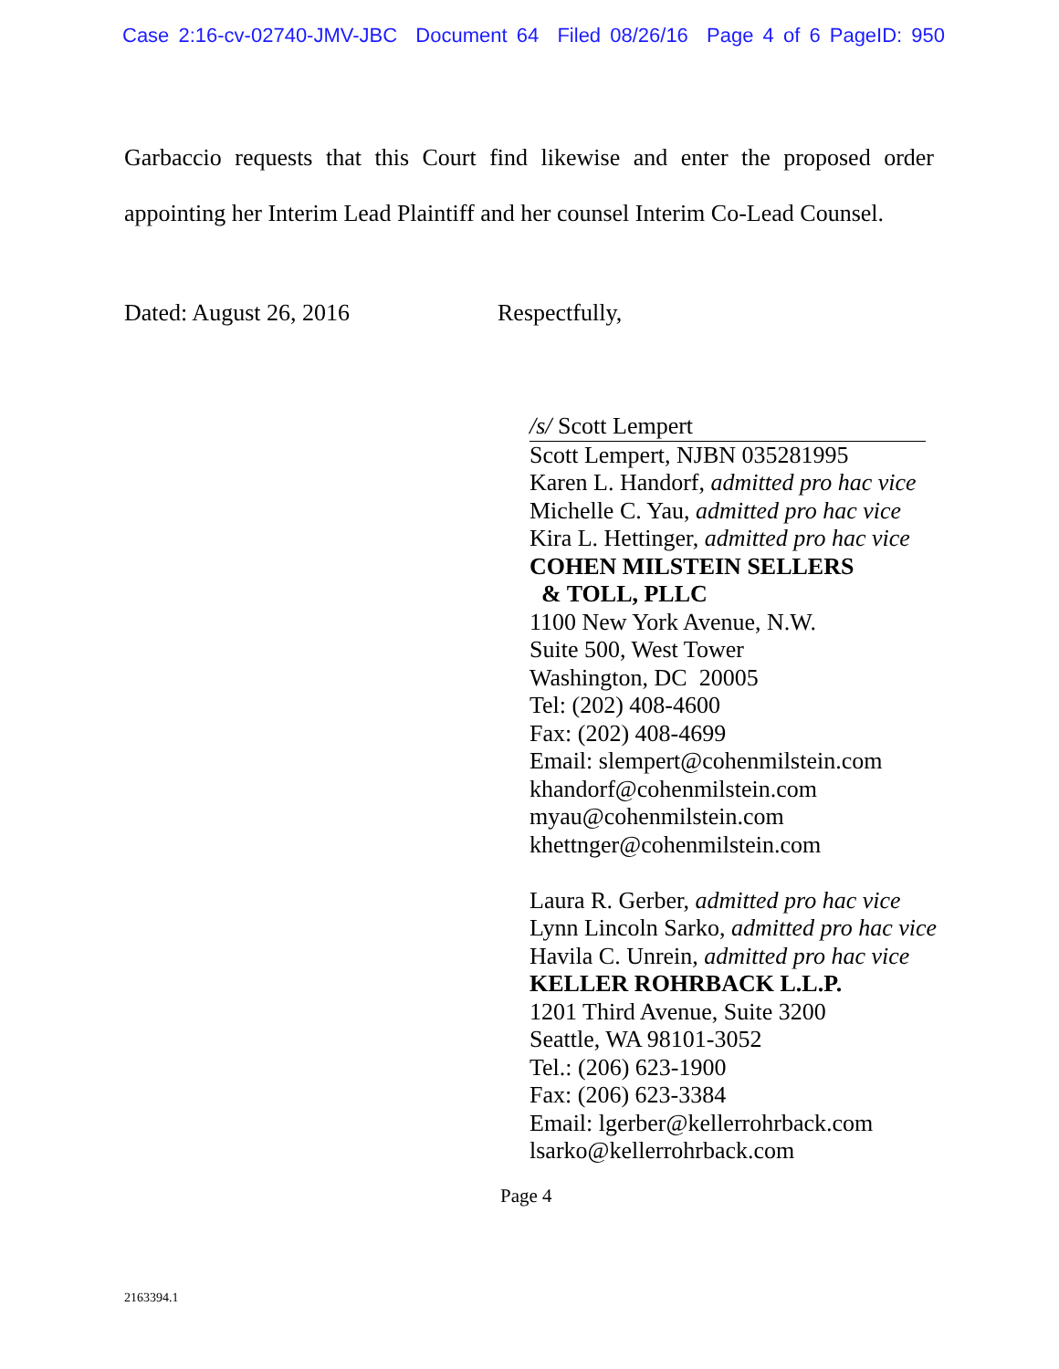Case 2:16-cv-02740-JMV-JBC Document 64 Filed 08/26/16 Page 4 of 6 PageID: 950
Garbaccio requests that this Court find likewise and enter the proposed order appointing her Interim Lead Plaintiff and her counsel Interim Co-Lead Counsel.
Dated: August 26, 2016 Respectfully,
/s/ Scott Lempert
Scott Lempert, NJBN 035281995
Karen L. Handorf, admitted pro hac vice
Michelle C. Yau, admitted pro hac vice
Kira L. Hettinger, admitted pro hac vice
COHEN MILSTEIN SELLERS
& TOLL, PLLC
1100 New York Avenue, N.W.
Suite 500, West Tower
Washington, DC 20005
Tel: (202) 408-4600
Fax: (202) 408-4699
Email: slempert@cohenmilstein.com
khandorf@cohenmilstein.com
myau@cohenmilstein.com
khettnger@cohenmilstein.com
Laura R. Gerber, admitted pro hac vice
Lynn Lincoln Sarko, admitted pro hac vice
Havila C. Unrein, admitted pro hac vice
KELLER ROHRBACK L.L.P.
1201 Third Avenue, Suite 3200
Seattle, WA 98101-3052
Tel.: (206) 623-1900
Fax: (206) 623-3384
Email: lgerber@kellerrohrback.com
lsarko@kellerrohrback.com
Page 4
2163394.1